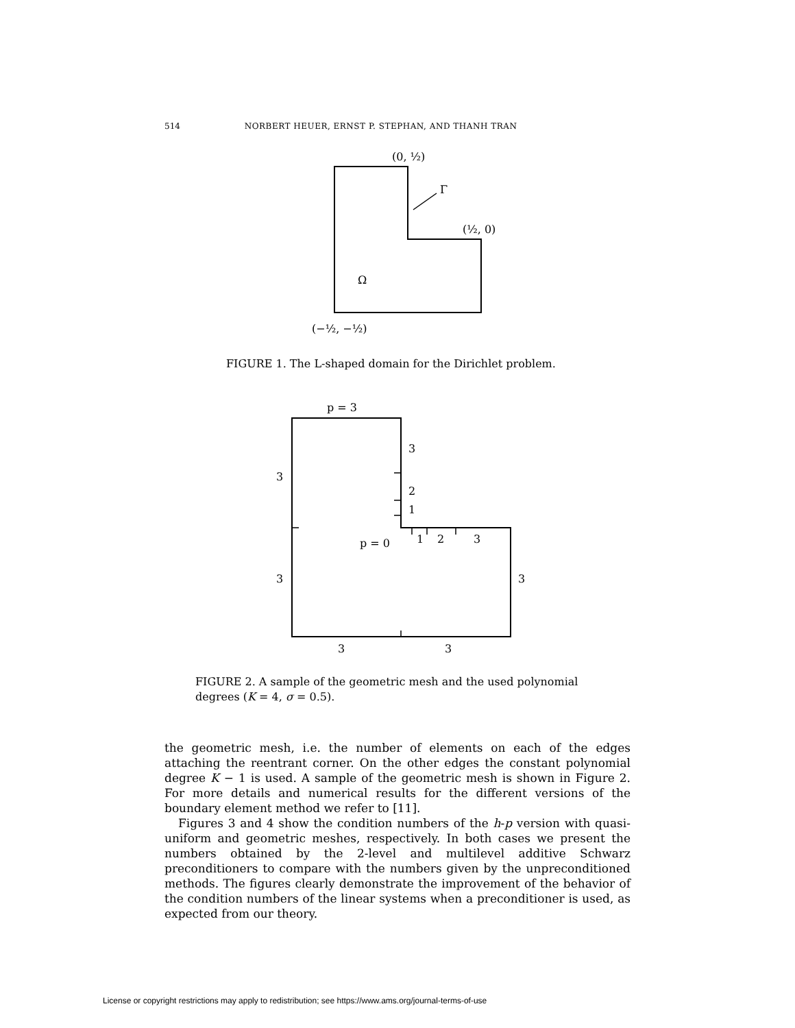514 NORBERT HEUER, ERNST P. STEPHAN, AND THANH TRAN
(0, ½)
Γ
(½, 0)
Ω
(−½, −½)
FIGURE 1. The L-shaped domain for the Dirichlet problem.
p = 3
3
3
2
1
1
2
3
p = 0
3
3
3
3
FIGURE 2. A sample of the geometric mesh and the used polynomial degrees (K = 4, σ = 0.5).
the geometric mesh, i.e. the number of elements on each of the edges attaching the reentrant corner. On the other edges the constant polynomial degree K − 1 is used. A sample of the geometric mesh is shown in Figure 2. For more details and numerical results for the different versions of the boundary element method we refer to [11].
Figures 3 and 4 show the condition numbers of the h-p version with quasi-uniform and geometric meshes, respectively. In both cases we present the numbers obtained by the 2-level and multilevel additive Schwarz preconditioners to compare with the numbers given by the unpreconditioned methods. The figures clearly demonstrate the improvement of the behavior of the condition numbers of the linear systems when a preconditioner is used, as expected from our theory.
License or copyright restrictions may apply to redistribution; see https://www.ams.org/journal-terms-of-use